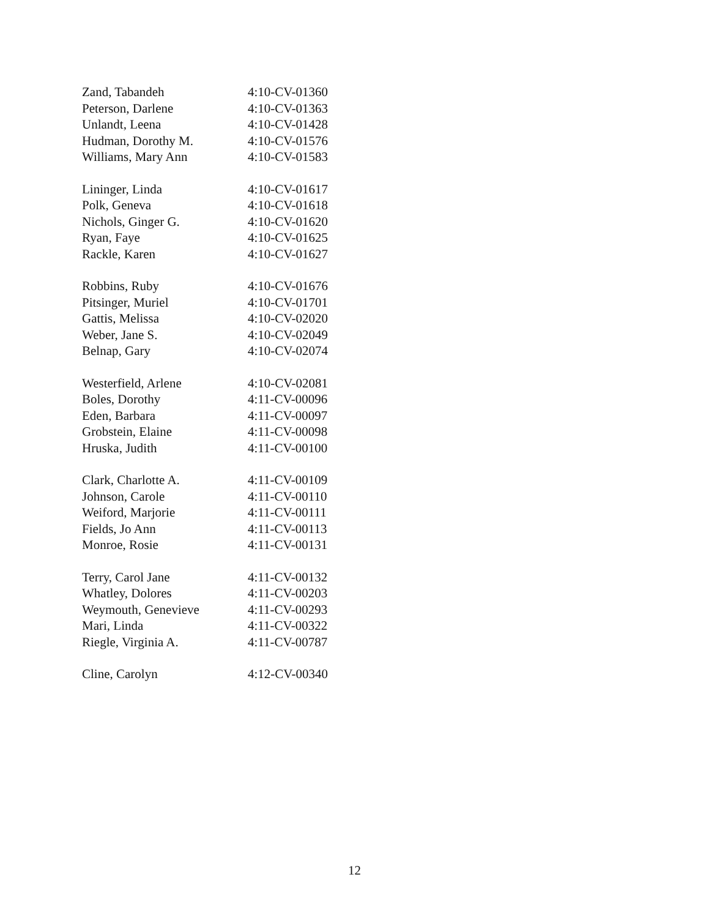| Zand, Tabandeh | 4:10-CV-01360 |
| Peterson, Darlene | 4:10-CV-01363 |
| Unlandt, Leena | 4:10-CV-01428 |
| Hudman, Dorothy M. | 4:10-CV-01576 |
| Williams, Mary Ann | 4:10-CV-01583 |
| Lininger, Linda | 4:10-CV-01617 |
| Polk, Geneva | 4:10-CV-01618 |
| Nichols, Ginger G. | 4:10-CV-01620 |
| Ryan, Faye | 4:10-CV-01625 |
| Rackle, Karen | 4:10-CV-01627 |
| Robbins, Ruby | 4:10-CV-01676 |
| Pitsinger, Muriel | 4:10-CV-01701 |
| Gattis, Melissa | 4:10-CV-02020 |
| Weber, Jane S. | 4:10-CV-02049 |
| Belnap, Gary | 4:10-CV-02074 |
| Westerfield, Arlene | 4:10-CV-02081 |
| Boles, Dorothy | 4:11-CV-00096 |
| Eden, Barbara | 4:11-CV-00097 |
| Grobstein, Elaine | 4:11-CV-00098 |
| Hruska, Judith | 4:11-CV-00100 |
| Clark, Charlotte A. | 4:11-CV-00109 |
| Johnson, Carole | 4:11-CV-00110 |
| Weiford, Marjorie | 4:11-CV-00111 |
| Fields, Jo Ann | 4:11-CV-00113 |
| Monroe, Rosie | 4:11-CV-00131 |
| Terry, Carol Jane | 4:11-CV-00132 |
| Whatley, Dolores | 4:11-CV-00203 |
| Weymouth, Genevieve | 4:11-CV-00293 |
| Mari, Linda | 4:11-CV-00322 |
| Riegle, Virginia A. | 4:11-CV-00787 |
| Cline, Carolyn | 4:12-CV-00340 |
12